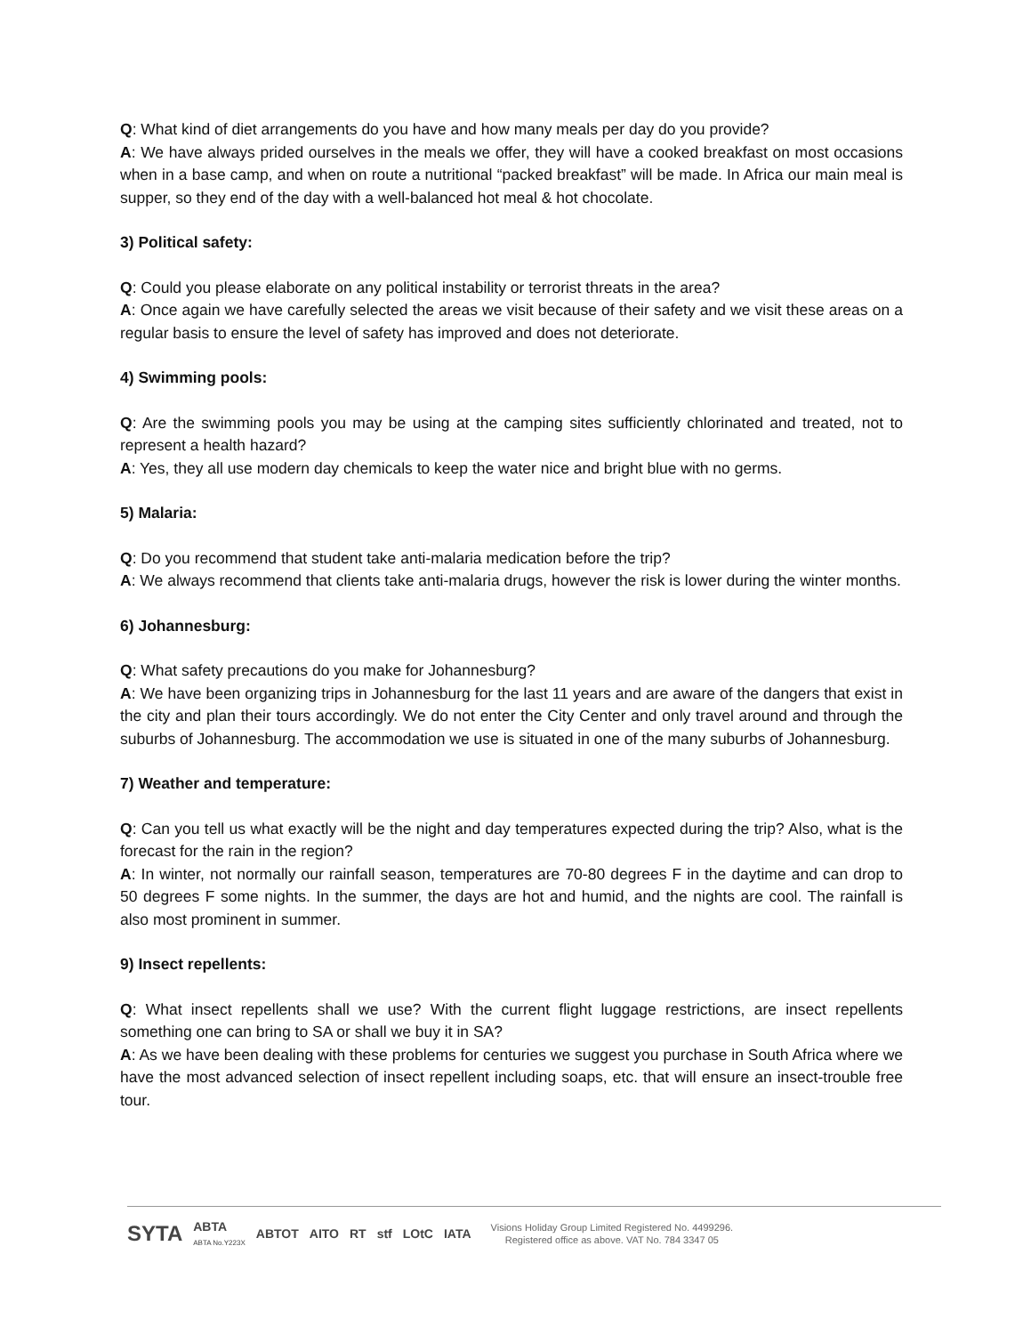Q: What kind of diet arrangements do you have and how many meals per day do you provide?
A: We have always prided ourselves in the meals we offer, they will have a cooked breakfast on most occasions when in a base camp, and when on route a nutritional “packed breakfast” will be made. In Africa our main meal is supper, so they end of the day with a well-balanced hot meal & hot chocolate.
3) Political safety:
Q: Could you please elaborate on any political instability or terrorist threats in the area?
A: Once again we have carefully selected the areas we visit because of their safety and we visit these areas on a regular basis to ensure the level of safety has improved and does not deteriorate.
4) Swimming pools:
Q: Are the swimming pools you may be using at the camping sites sufficiently chlorinated and treated, not to represent a health hazard?
A: Yes, they all use modern day chemicals to keep the water nice and bright blue with no germs.
5) Malaria:
Q: Do you recommend that student take anti-malaria medication before the trip?
A: We always recommend that clients take anti-malaria drugs, however the risk is lower during the winter months.
6) Johannesburg:
Q: What safety precautions do you make for Johannesburg?
A: We have been organizing trips in Johannesburg for the last 11 years and are aware of the dangers that exist in the city and plan their tours accordingly. We do not enter the City Center and only travel around and through the suburbs of Johannesburg. The accommodation we use is situated in one of the many suburbs of Johannesburg.
7) Weather and temperature:
Q: Can you tell us what exactly will be the night and day temperatures expected during the trip? Also, what is the forecast for the rain in the region?
A: In winter, not normally our rainfall season, temperatures are 70-80 degrees F in the daytime and can drop to 50 degrees F some nights. In the summer, the days are hot and humid, and the nights are cool. The rainfall is also most prominent in summer.
9) Insect repellents:
Q: What insect repellents shall we use? With the current flight luggage restrictions, are insect repellents something one can bring to SA or shall we buy it in SA?
A: As we have been dealing with these problems for centuries we suggest you purchase in South Africa where we have the most advanced selection of insect repellent including soaps, etc. that will ensure an insect-trouble free tour.
SYTA ABTA
ABTA No.Y223X ABTOT AITO RT stf LOtC IATA
Visions Holiday Group Limited Registered No. 4499296.
Registered office as above. VAT No. 784 3347 05